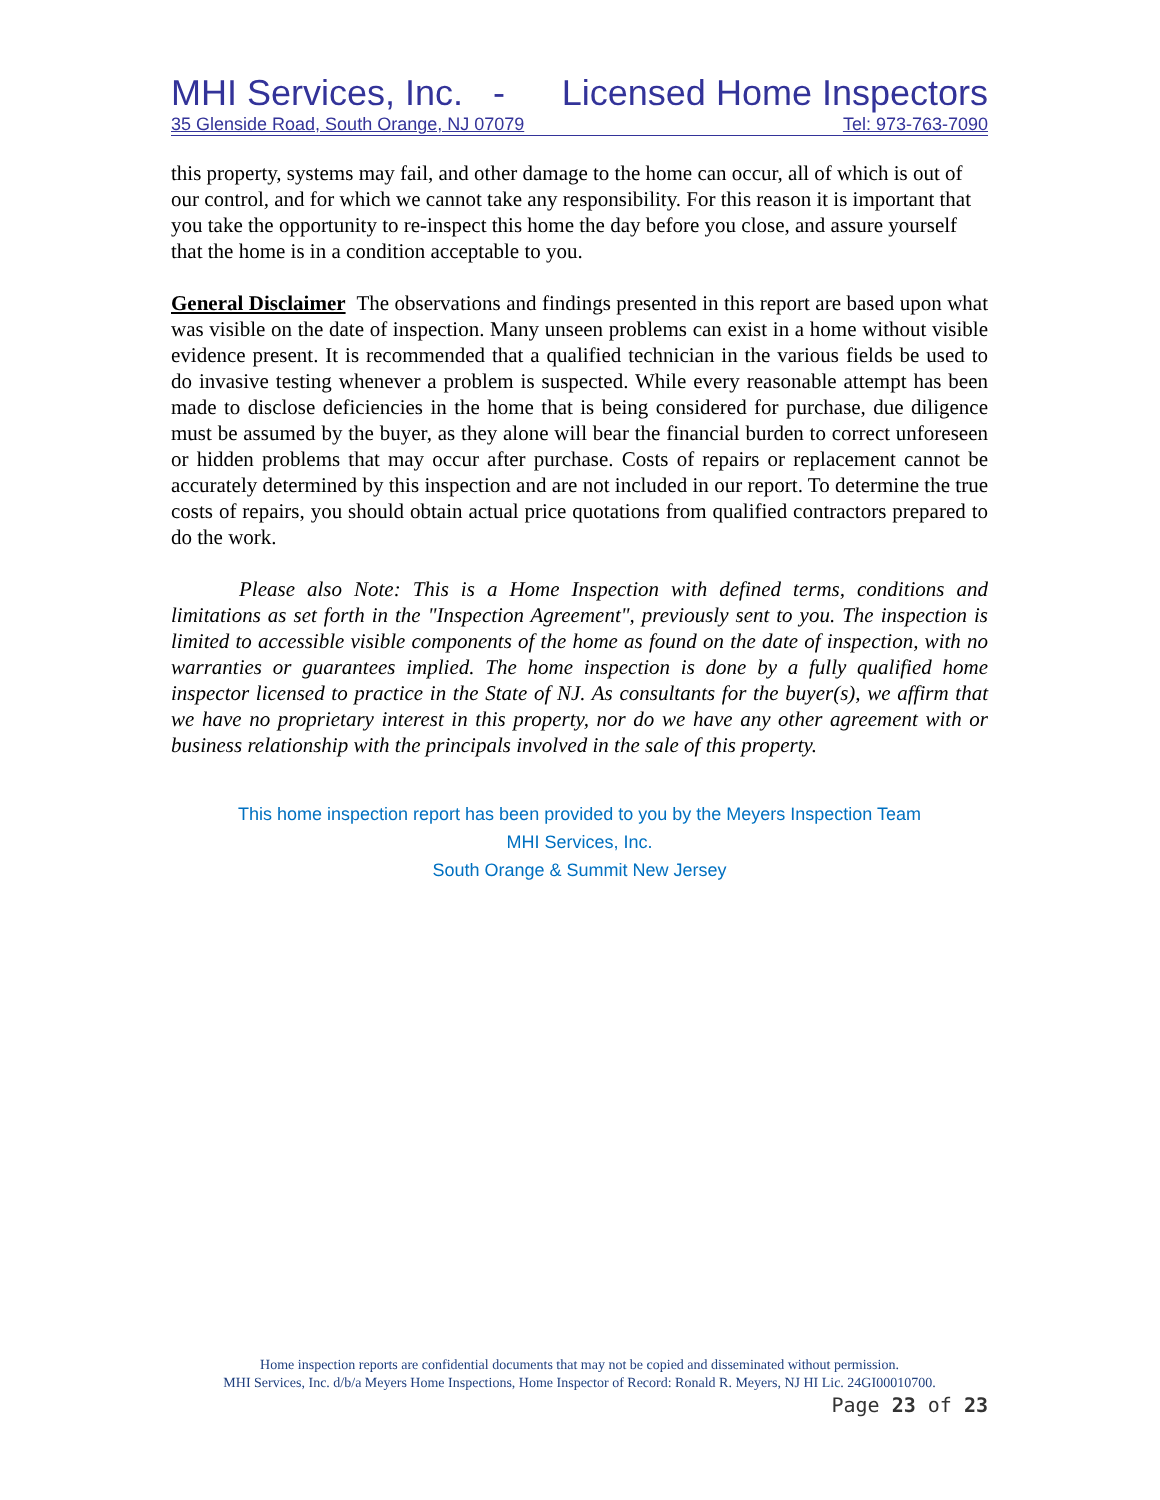MHI Services, Inc. - Licensed Home Inspectors
35 Glenside Road, South Orange, NJ 07079 Tel: 973-763-7090
this property, systems may fail, and other damage to the home can occur, all of which is out of our control, and for which we cannot take any responsibility. For this reason it is important that you take the opportunity to re-inspect this home the day before you close, and assure yourself that the home is in a condition acceptable to you.
General Disclaimer The observations and findings presented in this report are based upon what was visible on the date of inspection. Many unseen problems can exist in a home without visible evidence present. It is recommended that a qualified technician in the various fields be used to do invasive testing whenever a problem is suspected. While every reasonable attempt has been made to disclose deficiencies in the home that is being considered for purchase, due diligence must be assumed by the buyer, as they alone will bear the financial burden to correct unforeseen or hidden problems that may occur after purchase. Costs of repairs or replacement cannot be accurately determined by this inspection and are not included in our report. To determine the true costs of repairs, you should obtain actual price quotations from qualified contractors prepared to do the work.
Please also Note: This is a Home Inspection with defined terms, conditions and limitations as set forth in the "Inspection Agreement", previously sent to you. The inspection is limited to accessible visible components of the home as found on the date of inspection, with no warranties or guarantees implied. The home inspection is done by a fully qualified home inspector licensed to practice in the State of NJ. As consultants for the buyer(s), we affirm that we have no proprietary interest in this property, nor do we have any other agreement with or business relationship with the principals involved in the sale of this property.
This home inspection report has been provided to you by the Meyers Inspection Team
MHI Services, Inc.
South Orange & Summit New Jersey
Home inspection reports are confidential documents that may not be copied and disseminated without permission.
MHI Services, Inc. d/b/a Meyers Home Inspections, Home Inspector of Record: Ronald R. Meyers, NJ HI Lic. 24GI00010700.
Page 23 of 23